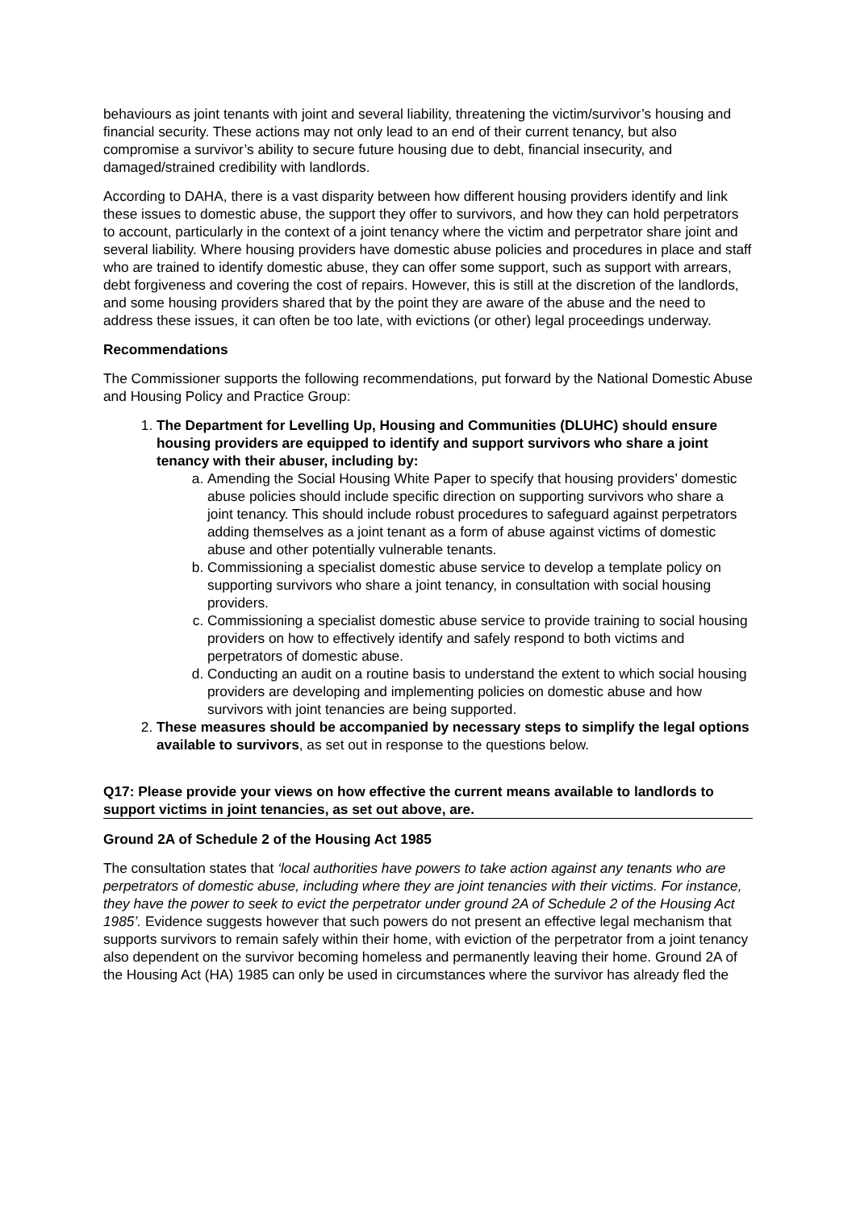behaviours as joint tenants with joint and several liability, threatening the victim/survivor’s housing and financial security. These actions may not only lead to an end of their current tenancy, but also compromise a survivor’s ability to secure future housing due to debt, financial insecurity, and damaged/strained credibility with landlords.
According to DAHA, there is a vast disparity between how different housing providers identify and link these issues to domestic abuse, the support they offer to survivors, and how they can hold perpetrators to account, particularly in the context of a joint tenancy where the victim and perpetrator share joint and several liability. Where housing providers have domestic abuse policies and procedures in place and staff who are trained to identify domestic abuse, they can offer some support, such as support with arrears, debt forgiveness and covering the cost of repairs. However, this is still at the discretion of the landlords, and some housing providers shared that by the point they are aware of the abuse and the need to address these issues, it can often be too late, with evictions (or other) legal proceedings underway.
Recommendations
The Commissioner supports the following recommendations, put forward by the National Domestic Abuse and Housing Policy and Practice Group:
1. The Department for Levelling Up, Housing and Communities (DLUHC) should ensure housing providers are equipped to identify and support survivors who share a joint tenancy with their abuser, including by:
a. Amending the Social Housing White Paper to specify that housing providers’ domestic abuse policies should include specific direction on supporting survivors who share a joint tenancy. This should include robust procedures to safeguard against perpetrators adding themselves as a joint tenant as a form of abuse against victims of domestic abuse and other potentially vulnerable tenants.
b. Commissioning a specialist domestic abuse service to develop a template policy on supporting survivors who share a joint tenancy, in consultation with social housing providers.
c. Commissioning a specialist domestic abuse service to provide training to social housing providers on how to effectively identify and safely respond to both victims and perpetrators of domestic abuse.
d. Conducting an audit on a routine basis to understand the extent to which social housing providers are developing and implementing policies on domestic abuse and how survivors with joint tenancies are being supported.
2. These measures should be accompanied by necessary steps to simplify the legal options available to survivors, as set out in response to the questions below.
Q17: Please provide your views on how effective the current means available to landlords to support victims in joint tenancies, as set out above, are.
Ground 2A of Schedule 2 of the Housing Act 1985
The consultation states that ‘local authorities have powers to take action against any tenants who are perpetrators of domestic abuse, including where they are joint tenancies with their victims. For instance, they have the power to seek to evict the perpetrator under ground 2A of Schedule 2 of the Housing Act 1985’. Evidence suggests however that such powers do not present an effective legal mechanism that supports survivors to remain safely within their home, with eviction of the perpetrator from a joint tenancy also dependent on the survivor becoming homeless and permanently leaving their home. Ground 2A of the Housing Act (HA) 1985 can only be used in circumstances where the survivor has already fled the